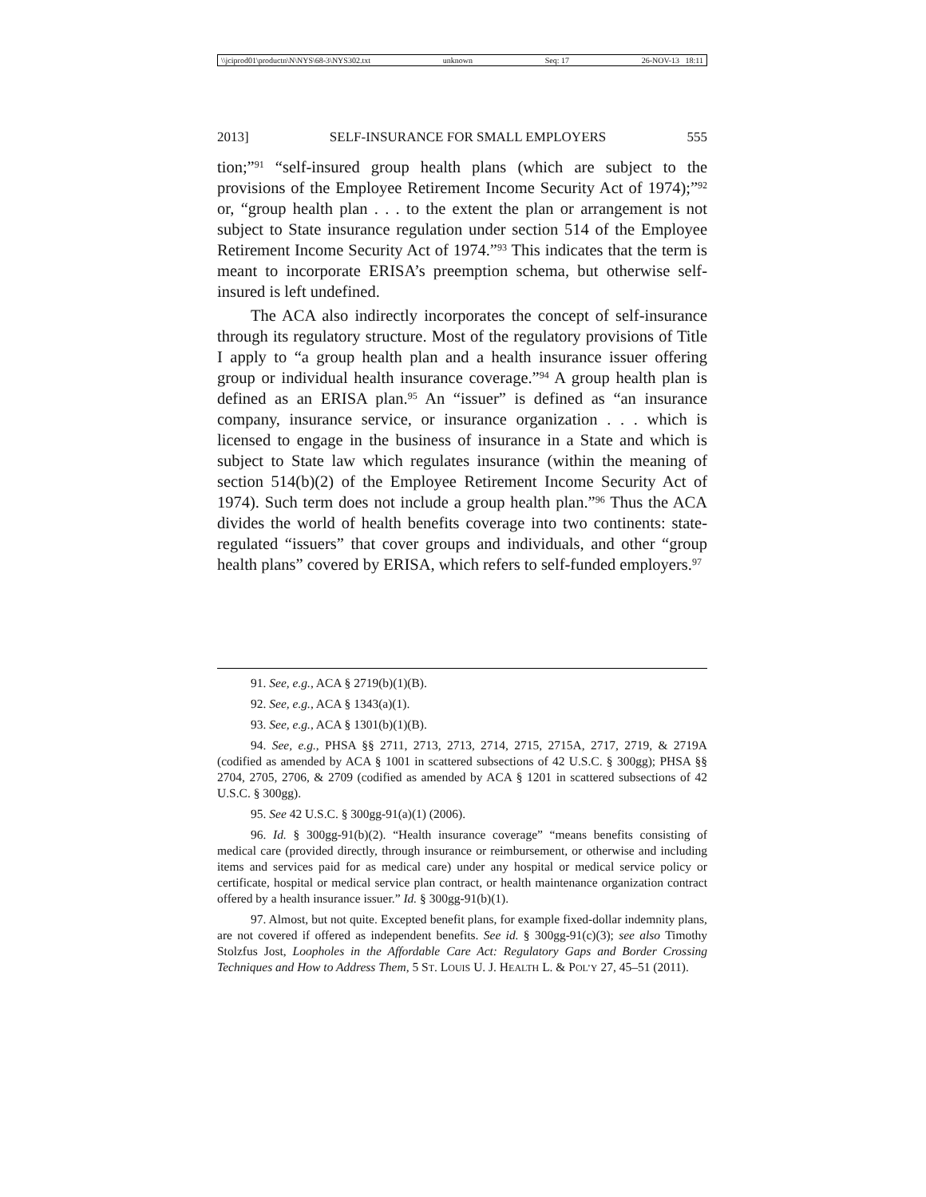\\jciprod01\productn\N\NYS\68-3\NYS302.txt unknown Seq: 17 26-NOV-13 18:11
2013] SELF-INSURANCE FOR SMALL EMPLOYERS 555
tion;”<sup>91</sup> “self-insured group health plans (which are subject to the provisions of the Employee Retirement Income Security Act of 1974);”<sup>92</sup> or, “group health plan . . . to the extent the plan or arrangement is not subject to State insurance regulation under section 514 of the Employee Retirement Income Security Act of 1974.”<sup>93</sup> This indicates that the term is meant to incorporate ERISA’s preemption schema, but otherwise self-insured is left undefined.
The ACA also indirectly incorporates the concept of self-insurance through its regulatory structure. Most of the regulatory provisions of Title I apply to “a group health plan and a health insurance issuer offering group or individual health insurance coverage.”<sup>94</sup> A group health plan is defined as an ERISA plan.<sup>95</sup> An “issuer” is defined as “an insurance company, insurance service, or insurance organization . . . which is licensed to engage in the business of insurance in a State and which is subject to State law which regulates insurance (within the meaning of section 514(b)(2) of the Employee Retirement Income Security Act of 1974). Such term does not include a group health plan.”<sup>96</sup> Thus the ACA divides the world of health benefits coverage into two continents: state-regulated “issuers” that cover groups and individuals, and other “group health plans” covered by ERISA, which refers to self-funded employers.<sup>97</sup>
91. See, e.g., ACA § 2719(b)(1)(B).
92. See, e.g., ACA § 1343(a)(1).
93. See, e.g., ACA § 1301(b)(1)(B).
94. See, e.g., PHSA §§ 2711, 2713, 2713, 2714, 2715, 2715A, 2717, 2719, & 2719A (codified as amended by ACA § 1001 in scattered subsections of 42 U.S.C. § 300gg); PHSA §§ 2704, 2705, 2706, & 2709 (codified as amended by ACA § 1201 in scattered subsections of 42 U.S.C. § 300gg).
95. See 42 U.S.C. § 300gg-91(a)(1) (2006).
96. Id. § 300gg-91(b)(2). “Health insurance coverage” “means benefits consisting of medical care (provided directly, through insurance or reimbursement, or otherwise and including items and services paid for as medical care) under any hospital or medical service policy or certificate, hospital or medical service plan contract, or health maintenance organization contract offered by a health insurance issuer.” Id. § 300gg-91(b)(1).
97. Almost, but not quite. Excepted benefit plans, for example fixed-dollar indemnity plans, are not covered if offered as independent benefits. See id. § 300gg-91(c)(3); see also Timothy Stolzfus Jost, Loopholes in the Affordable Care Act: Regulatory Gaps and Border Crossing Techniques and How to Address Them, 5 ST. LOUIS U. J. HEALTH L. & POL’Y 27, 45–51 (2011).